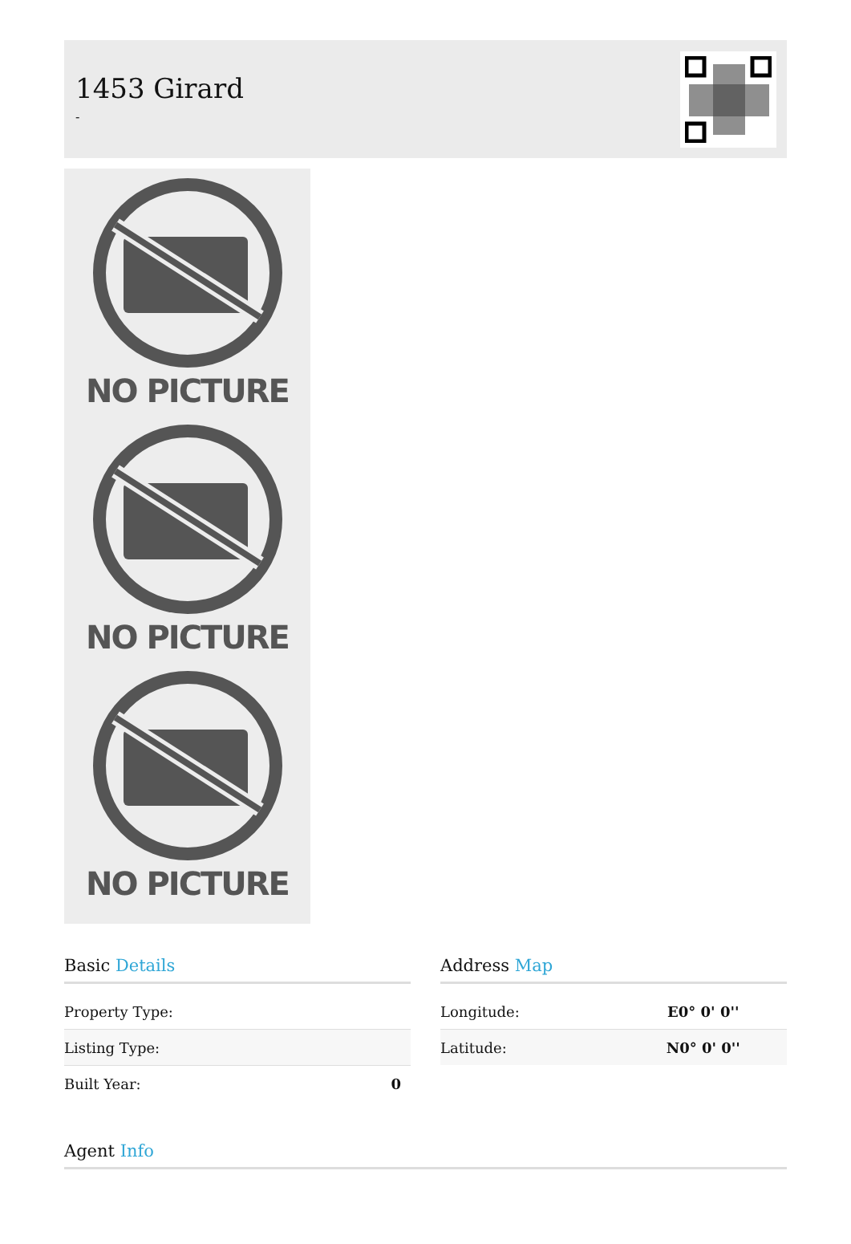1453 Girard
-
NO PICTURE
NO PICTURE
NO PICTURE
Basic Details
| Property Type: | |
| Listing Type: | |
| Built Year: | 0 |
Address Map
| Longitude: | E0° 0' 0'' |
| Latitude: | N0° 0' 0'' |
Agent Info